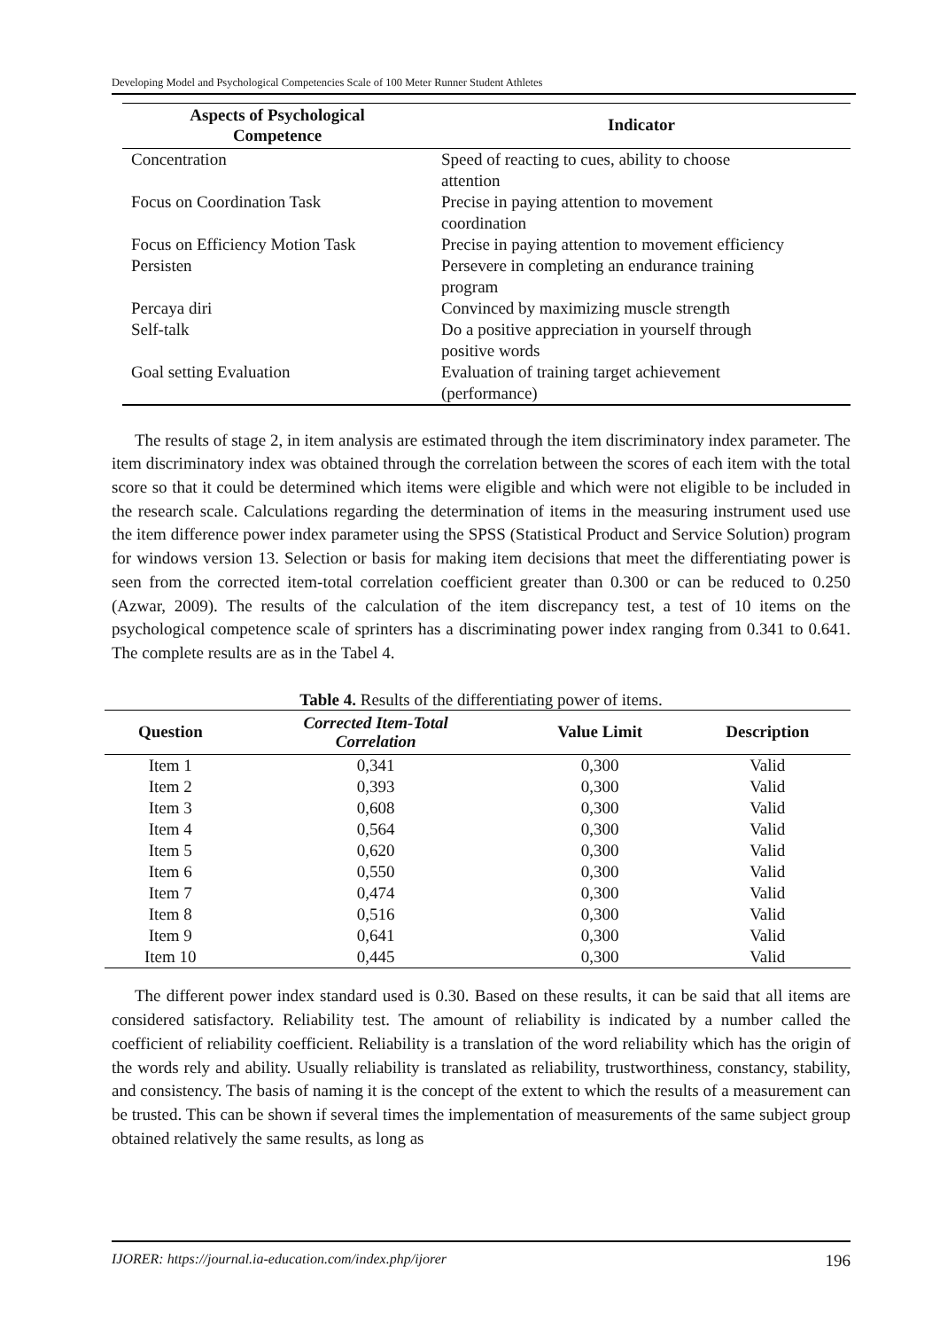Developing Model and Psychological Competencies Scale of 100 Meter Runner Student Athletes
| Aspects of Psychological Competence | Indicator |
| --- | --- |
| Concentration | Speed of reacting to cues, ability to choose attention |
| Focus on Coordination Task | Precise in paying attention to movement coordination |
| Focus on Efficiency Motion Task | Precise in paying attention to movement efficiency |
| Persisten | Persevere in completing an endurance training program |
| Percaya diri | Convinced by maximizing muscle strength |
| Self-talk | Do a positive appreciation in yourself through positive words |
| Goal setting Evaluation | Evaluation of training target achievement (performance) |
The results of stage 2, in item analysis are estimated through the item discriminatory index parameter. The item discriminatory index was obtained through the correlation between the scores of each item with the total score so that it could be determined which items were eligible and which were not eligible to be included in the research scale. Calculations regarding the determination of items in the measuring instrument used use the item difference power index parameter using the SPSS (Statistical Product and Service Solution) program for windows version 13. Selection or basis for making item decisions that meet the differentiating power is seen from the corrected item-total correlation coefficient greater than 0.300 or can be reduced to 0.250 (Azwar, 2009). The results of the calculation of the item discrepancy test, a test of 10 items on the psychological competence scale of sprinters has a discriminating power index ranging from 0.341 to 0.641. The complete results are as in the Tabel 4.
Table 4. Results of the differentiating power of items.
| Question | Corrected Item-Total Correlation | Value Limit | Description |
| --- | --- | --- | --- |
| Item 1 | 0,341 | 0,300 | Valid |
| Item 2 | 0,393 | 0,300 | Valid |
| Item 3 | 0,608 | 0,300 | Valid |
| Item 4 | 0,564 | 0,300 | Valid |
| Item 5 | 0,620 | 0,300 | Valid |
| Item 6 | 0,550 | 0,300 | Valid |
| Item 7 | 0,474 | 0,300 | Valid |
| Item 8 | 0,516 | 0,300 | Valid |
| Item 9 | 0,641 | 0,300 | Valid |
| Item 10 | 0,445 | 0,300 | Valid |
The different power index standard used is 0.30. Based on these results, it can be said that all items are considered satisfactory. Reliability test. The amount of reliability is indicated by a number called the coefficient of reliability coefficient. Reliability is a translation of the word reliability which has the origin of the words rely and ability. Usually reliability is translated as reliability, trustworthiness, constancy, stability, and consistency. The basis of naming it is the concept of the extent to which the results of a measurement can be trusted. This can be shown if several times the implementation of measurements of the same subject group obtained relatively the same results, as long as
IJORER: https://journal.ia-education.com/index.php/ijorer 196